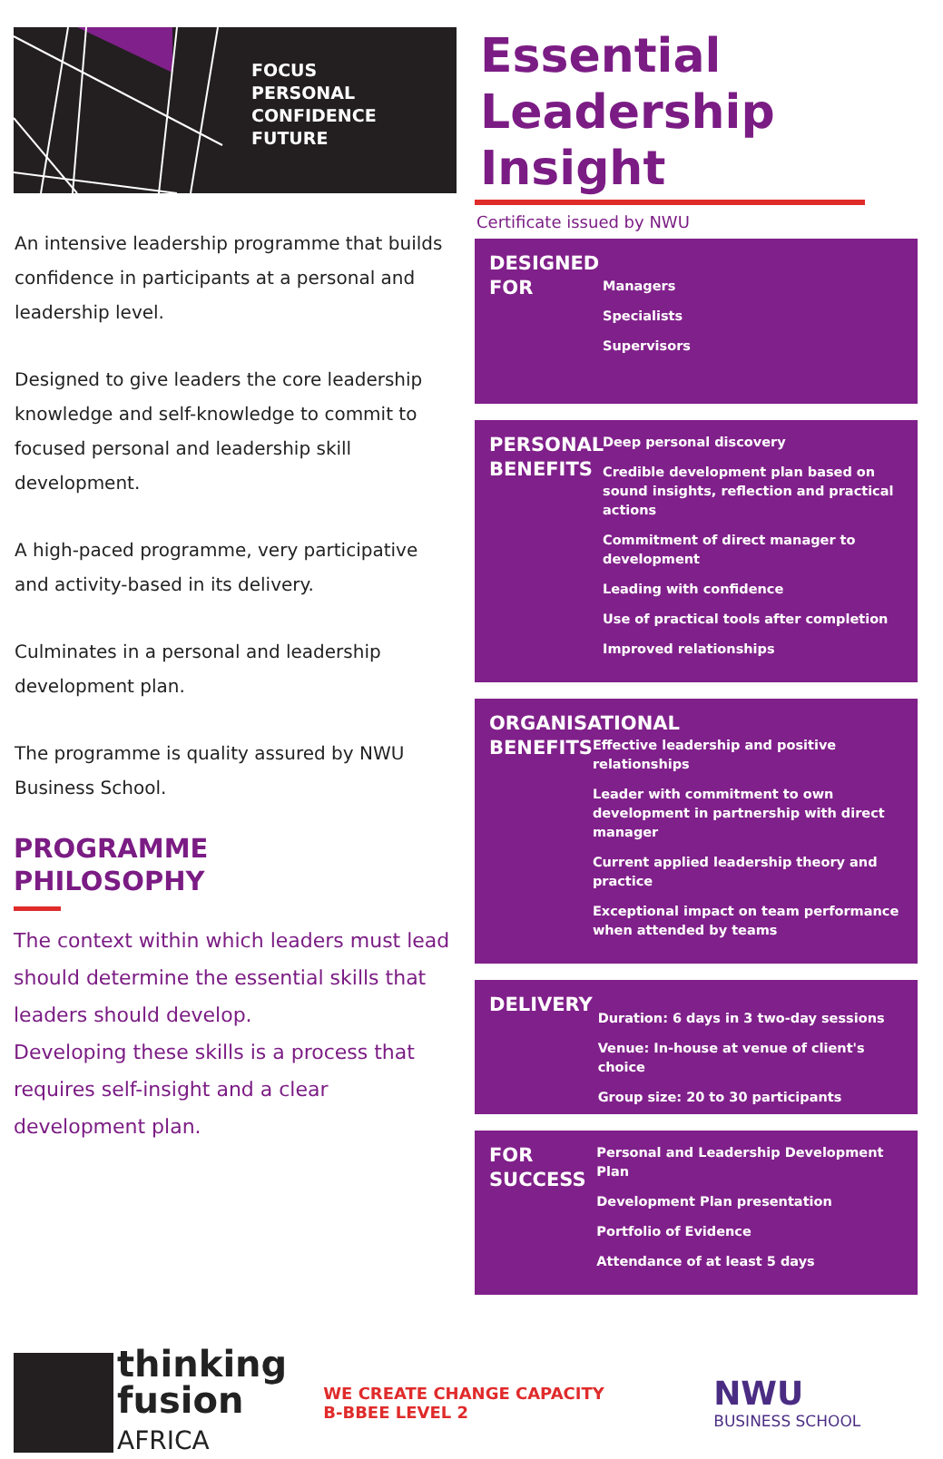FOCUS
PERSONAL
CONFIDENCE
FUTURE
An intensive leadership programme that builds confidence in participants at a personal and leadership level.
Designed to give leaders the core leadership knowledge and self-knowledge to commit to focused personal and leadership skill development.
A high-paced programme, very participative and activity-based in its delivery.
Culminates in a personal and leadership development plan.
The programme is quality assured by NWU Business School.
PROGRAMME
PHILOSOPHY
The context within which leaders must lead should determine the essential skills that leaders should develop.
Developing these skills is a process that requires self-insight and a clear development plan.
Essential
Leadership
Insight
Certificate issued by NWU
DESIGNED
FOR
Managers
Specialists
Supervisors
PERSONAL
BENEFITS
Deep personal discovery
Credible development plan based on sound insights, reflection and practical actions
Commitment of direct manager to development
Leading with confidence
Use of practical tools after completion
Improved relationships
ORGANISATIONAL
BENEFITS
Effective leadership and positive relationships
Leader with commitment to own development in partnership with direct manager
Current applied leadership theory and practice
Exceptional impact on team performance when attended by teams
DELIVERY
Duration: 6 days in 3 two-day sessions
Venue: In-house at venue of client's choice
Group size: 20 to 30 participants
FOR
SUCCESS
Personal and Leadership Development Plan
Development Plan presentation
Portfolio of Evidence
Attendance of at least 5 days
thinking
fusion
AFRICA
WE CREATE CHANGE CAPACITY
B-BBEE LEVEL 2
NWU
BUSINESS SCHOOL